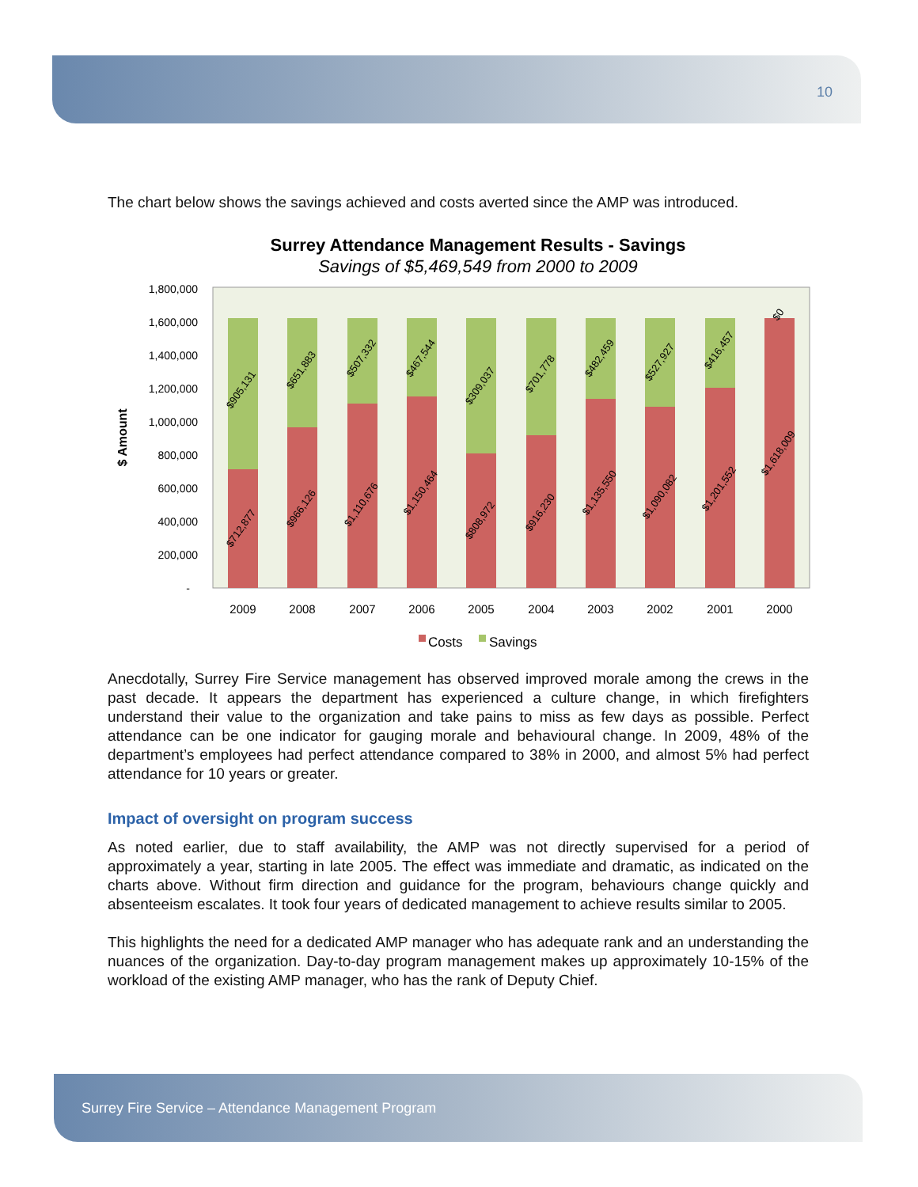10
The chart below shows the savings achieved and costs averted since the AMP was introduced.
Surrey Attendance Management Results - Savings
Savings of $5,469,549 from 2000 to 2009
1,800,000
1,600,000
1,400,000
1,200,000
1,000,000
800,000
600,000
400,000
200,000
-
$ Amount
2009
2008
2007
2006
2005
2004
2003
2002
2001
2000
$905,131
$712,877
$651,883
$966,126
$507,332
$1,110,676
$467,544
$1,150,464
$309,037
$808,972
$701,778
$916,230
$482,459
$1,135,550
$527,927
$1,090,082
$416,457
$1,201,552
$0
$1,618,009
Costs
Savings
Anecdotally, Surrey Fire Service management has observed improved morale among the crews in the past decade. It appears the department has experienced a culture change, in which firefighters understand their value to the organization and take pains to miss as few days as possible. Perfect attendance can be one indicator for gauging morale and behavioural change. In 2009, 48% of the department’s employees had perfect attendance compared to 38% in 2000, and almost 5% had perfect attendance for 10 years or greater.
Impact of oversight on program success
As noted earlier, due to staff availability, the AMP was not directly supervised for a period of approximately a year, starting in late 2005. The effect was immediate and dramatic, as indicated on the charts above. Without firm direction and guidance for the program, behaviours change quickly and absenteeism escalates. It took four years of dedicated management to achieve results similar to 2005.
This highlights the need for a dedicated AMP manager who has adequate rank and an understanding the nuances of the organization. Day-to-day program management makes up approximately 10-15% of the workload of the existing AMP manager, who has the rank of Deputy Chief.
Surrey Fire Service – Attendance Management Program